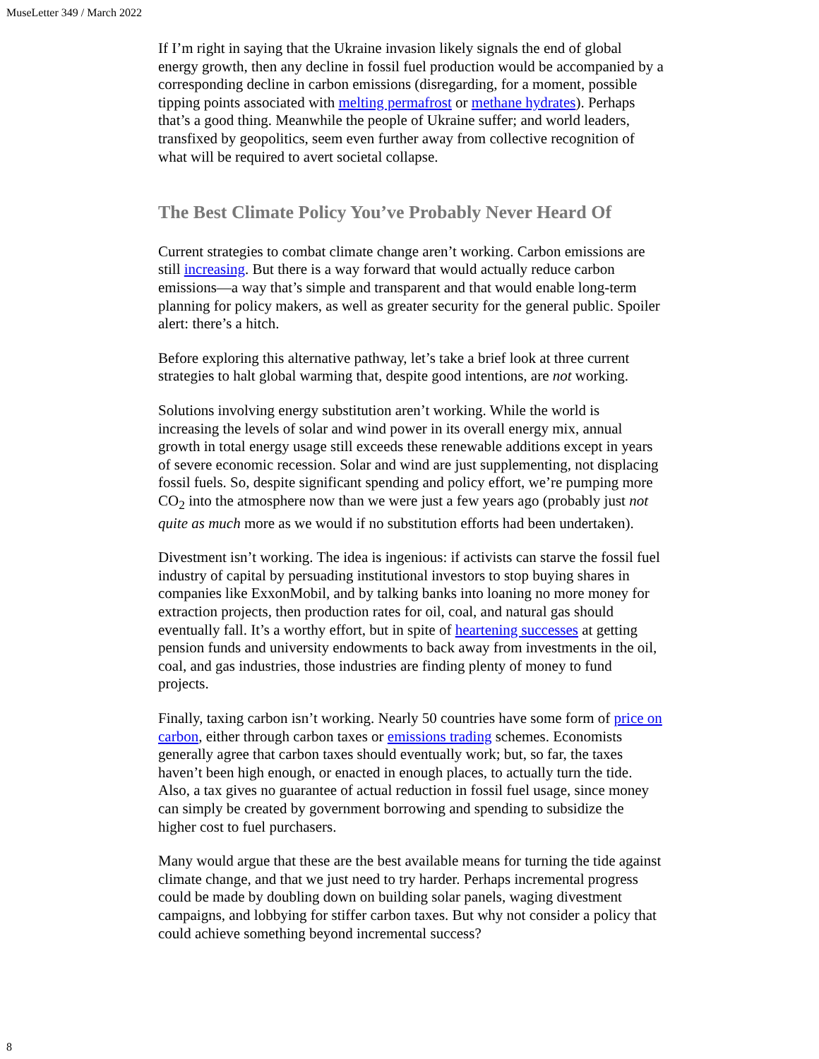MuseLetter 349 / March 2022
If I’m right in saying that the Ukraine invasion likely signals the end of global energy growth, then any decline in fossil fuel production would be accompanied by a corresponding decline in carbon emissions (disregarding, for a moment, possible tipping points associated with melting permafrost or methane hydrates). Perhaps that’s a good thing. Meanwhile the people of Ukraine suffer; and world leaders, transfixed by geopolitics, seem even further away from collective recognition of what will be required to avert societal collapse.
The Best Climate Policy You’ve Probably Never Heard Of
Current strategies to combat climate change aren’t working. Carbon emissions are still increasing. But there is a way forward that would actually reduce carbon emissions—a way that’s simple and transparent and that would enable long-term planning for policy makers, as well as greater security for the general public. Spoiler alert: there’s a hitch.
Before exploring this alternative pathway, let’s take a brief look at three current strategies to halt global warming that, despite good intentions, are not working.
Solutions involving energy substitution aren’t working. While the world is increasing the levels of solar and wind power in its overall energy mix, annual growth in total energy usage still exceeds these renewable additions except in years of severe economic recession. Solar and wind are just supplementing, not displacing fossil fuels. So, despite significant spending and policy effort, we’re pumping more CO<sub>2</sub> into the atmosphere now than we were just a few years ago (probably just not quite as much more as we would if no substitution efforts had been undertaken).
Divestment isn’t working. The idea is ingenious: if activists can starve the fossil fuel industry of capital by persuading institutional investors to stop buying shares in companies like ExxonMobil, and by talking banks into loaning no more money for extraction projects, then production rates for oil, coal, and natural gas should eventually fall. It’s a worthy effort, but in spite of heartening successes at getting pension funds and university endowments to back away from investments in the oil, coal, and gas industries, those industries are finding plenty of money to fund projects.
Finally, taxing carbon isn’t working. Nearly 50 countries have some form of price on carbon, either through carbon taxes or emissions trading schemes. Economists generally agree that carbon taxes should eventually work; but, so far, the taxes haven’t been high enough, or enacted in enough places, to actually turn the tide. Also, a tax gives no guarantee of actual reduction in fossil fuel usage, since money can simply be created by government borrowing and spending to subsidize the higher cost to fuel purchasers.
Many would argue that these are the best available means for turning the tide against climate change, and that we just need to try harder. Perhaps incremental progress could be made by doubling down on building solar panels, waging divestment campaigns, and lobbying for stiffer carbon taxes. But why not consider a policy that could achieve something beyond incremental success?
8